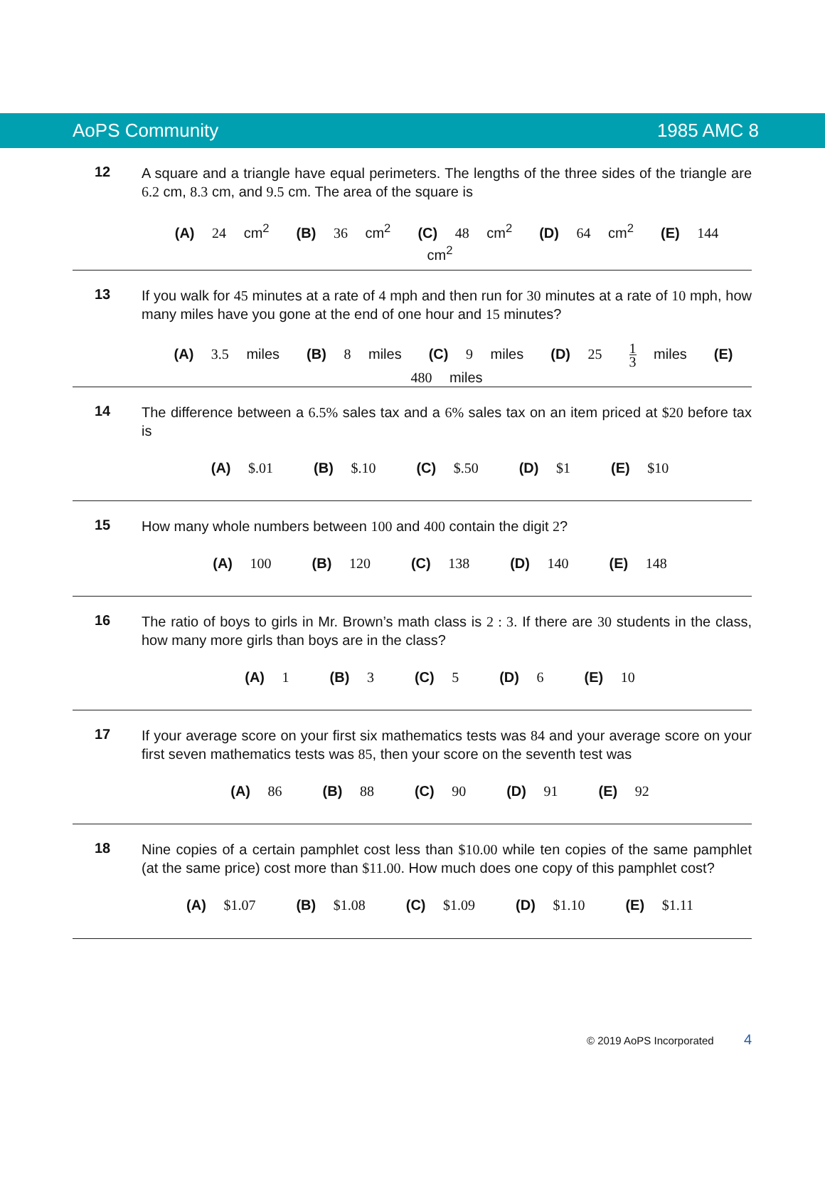AoPS Community 1985 AMC 8
12
A square and a triangle have equal perimeters. The lengths of the three sides of the triangle are 6.2 cm, 8.3 cm, and 9.5 cm. The area of the square is
(A) 24 cm<sup>2</sup> (B) 36 cm<sup>2</sup> (C) 48 cm<sup>2</sup> (D) 64 cm<sup>2</sup> (E) 144 cm<sup>2</sup>
13
If you walk for 45 minutes at a rate of 4 mph and then run for 30 minutes at a rate of 10 mph, how many miles have you gone at the end of one hour and 15 minutes?
(A) 3.5 miles (B) 8 miles (C) 9 miles (D) 25 1 3 miles (E) 480 miles
14
The difference between a 6.5% sales tax and a 6% sales tax on an item priced at $20 before tax is
(A) $.01 (B) $.10 (C) $.50 (D) $1 (E) $10
15
How many whole numbers between 100 and 400 contain the digit 2?
(A) 100 (B) 120 (C) 138 (D) 140 (E) 148
16
The ratio of boys to girls in Mr. Brown’s math class is 2 : 3. If there are 30 students in the class, how many more girls than boys are in the class?
(A) 1 (B) 3 (C) 5 (D) 6 (E) 10
17
If your average score on your first six mathematics tests was 84 and your average score on your first seven mathematics tests was 85, then your score on the seventh test was
(A) 86 (B) 88 (C) 90 (D) 91 (E) 92
18
Nine copies of a certain pamphlet cost less than $10.00 while ten copies of the same pamphlet (at the same price) cost more than $11.00. How much does one copy of this pamphlet cost?
(A) $1.07 (B) $1.08 (C) $1.09 (D) $1.10 (E) $1.11
© 2019 AoPS Incorporated 4